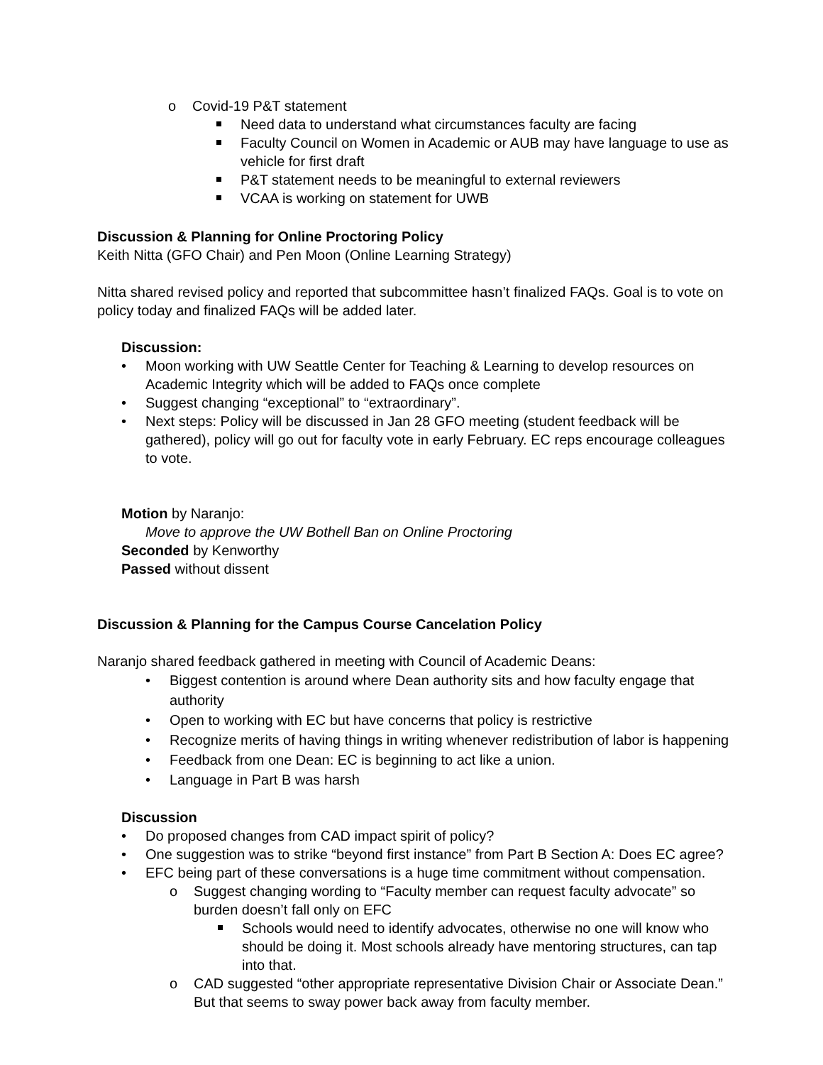o Covid-19 P&T statement
Need data to understand what circumstances faculty are facing
Faculty Council on Women in Academic or AUB may have language to use as vehicle for first draft
P&T statement needs to be meaningful to external reviewers
VCAA is working on statement for UWB
Discussion & Planning for Online Proctoring Policy
Keith Nitta (GFO Chair) and Pen Moon (Online Learning Strategy)
Nitta shared revised policy and reported that subcommittee hasn’t finalized FAQs. Goal is to vote on policy today and finalized FAQs will be added later.
Discussion:
• Moon working with UW Seattle Center for Teaching & Learning to develop resources on Academic Integrity which will be added to FAQs once complete
• Suggest changing “exceptional” to “extraordinary”.
• Next steps: Policy will be discussed in Jan 28 GFO meeting (student feedback will be gathered), policy will go out for faculty vote in early February. EC reps encourage colleagues to vote.
Motion by Naranjo:
Move to approve the UW Bothell Ban on Online Proctoring
Seconded by Kenworthy
Passed without dissent
Discussion & Planning for the Campus Course Cancelation Policy
Naranjo shared feedback gathered in meeting with Council of Academic Deans:
• Biggest contention is around where Dean authority sits and how faculty engage that authority
• Open to working with EC but have concerns that policy is restrictive
• Recognize merits of having things in writing whenever redistribution of labor is happening
• Feedback from one Dean: EC is beginning to act like a union.
• Language in Part B was harsh
Discussion
• Do proposed changes from CAD impact spirit of policy?
• One suggestion was to strike “beyond first instance” from Part B Section A: Does EC agree?
• EFC being part of these conversations is a huge time commitment without compensation.
o Suggest changing wording to “Faculty member can request faculty advocate” so burden doesn’t fall only on EFC
Schools would need to identify advocates, otherwise no one will know who should be doing it. Most schools already have mentoring structures, can tap into that.
o CAD suggested “other appropriate representative Division Chair or Associate Dean.” But that seems to sway power back away from faculty member.